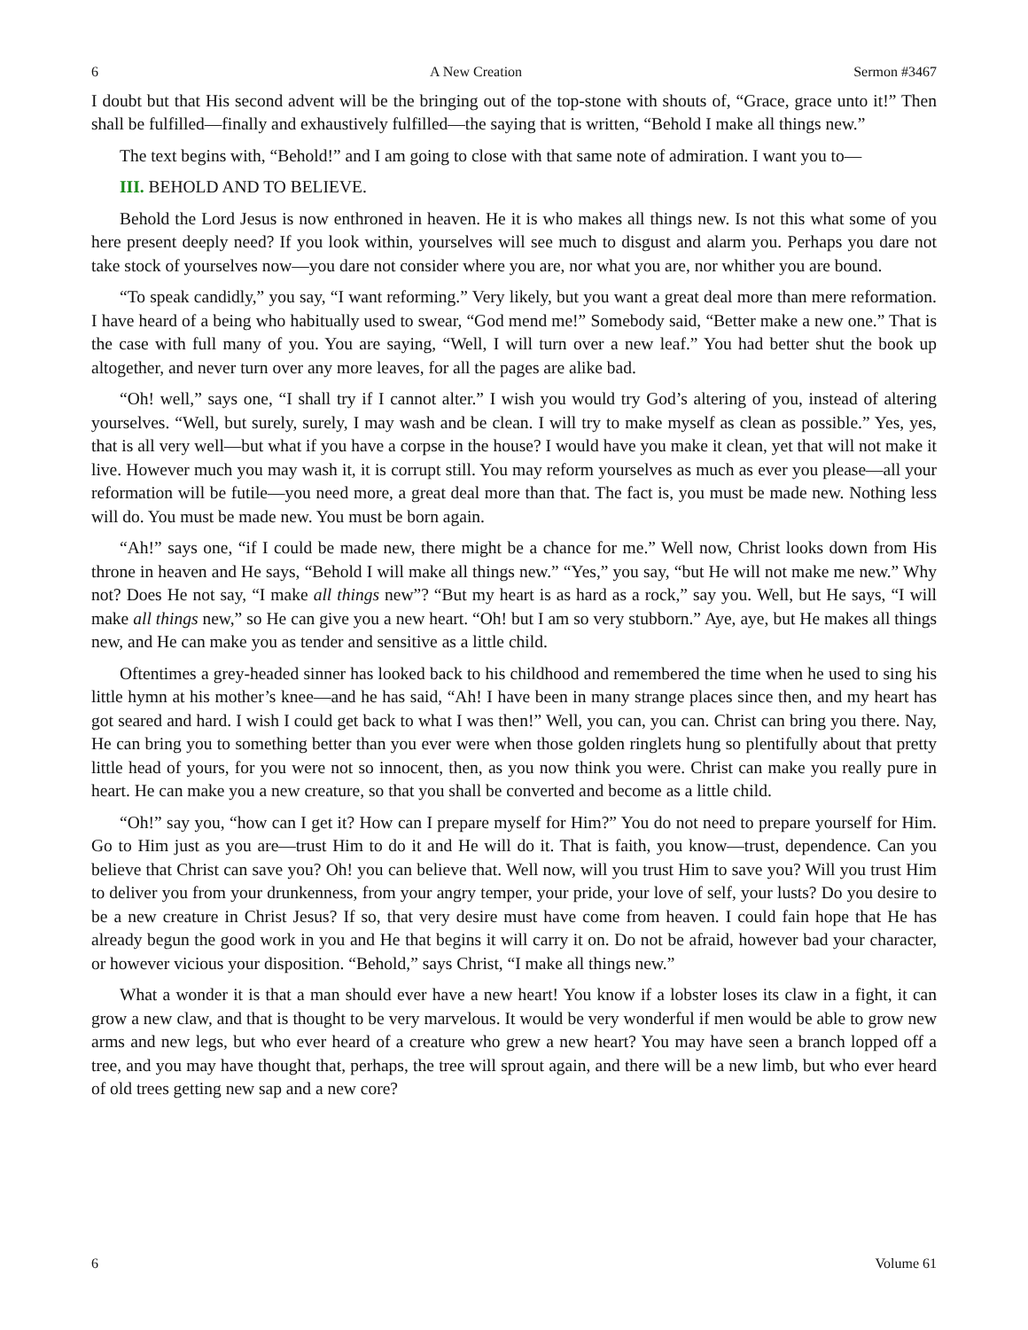6 A New Creation Sermon #3467
I doubt but that His second advent will be the bringing out of the top-stone with shouts of, “Grace, grace unto it!” Then shall be fulfilled—finally and exhaustively fulfilled—the saying that is written, “Behold I make all things new.”
The text begins with, “Behold!” and I am going to close with that same note of admiration. I want you to—
III. BEHOLD AND TO BELIEVE.
Behold the Lord Jesus is now enthroned in heaven. He it is who makes all things new. Is not this what some of you here present deeply need? If you look within, yourselves will see much to disgust and alarm you. Perhaps you dare not take stock of yourselves now—you dare not consider where you are, nor what you are, nor whither you are bound.
“To speak candidly,” you say, “I want reforming.” Very likely, but you want a great deal more than mere reformation. I have heard of a being who habitually used to swear, “God mend me!” Somebody said, “Better make a new one.” That is the case with full many of you. You are saying, “Well, I will turn over a new leaf.” You had better shut the book up altogether, and never turn over any more leaves, for all the pages are alike bad.
“Oh! well,” says one, “I shall try if I cannot alter.” I wish you would try God’s altering of you, instead of altering yourselves. “Well, but surely, surely, I may wash and be clean. I will try to make myself as clean as possible.” Yes, yes, that is all very well—but what if you have a corpse in the house? I would have you make it clean, yet that will not make it live. However much you may wash it, it is corrupt still. You may reform yourselves as much as ever you please—all your reformation will be futile—you need more, a great deal more than that. The fact is, you must be made new. Nothing less will do. You must be made new. You must be born again.
“Ah!” says one, “if I could be made new, there might be a chance for me.” Well now, Christ looks down from His throne in heaven and He says, “Behold I will make all things new.” “Yes,” you say, “but He will not make me new.” Why not? Does He not say, “I make all things new”? “But my heart is as hard as a rock,” say you. Well, but He says, “I will make all things new,” so He can give you a new heart. “Oh! but I am so very stubborn.” Aye, aye, but He makes all things new, and He can make you as tender and sensitive as a little child.
Oftentimes a grey-headed sinner has looked back to his childhood and remembered the time when he used to sing his little hymn at his mother’s knee—and he has said, “Ah! I have been in many strange places since then, and my heart has got seared and hard. I wish I could get back to what I was then!” Well, you can, you can. Christ can bring you there. Nay, He can bring you to something better than you ever were when those golden ringlets hung so plentifully about that pretty little head of yours, for you were not so innocent, then, as you now think you were. Christ can make you really pure in heart. He can make you a new creature, so that you shall be converted and become as a little child.
“Oh!” say you, “how can I get it? How can I prepare myself for Him?” You do not need to prepare yourself for Him. Go to Him just as you are—trust Him to do it and He will do it. That is faith, you know—trust, dependence. Can you believe that Christ can save you? Oh! you can believe that. Well now, will you trust Him to save you? Will you trust Him to deliver you from your drunkenness, from your angry temper, your pride, your love of self, your lusts? Do you desire to be a new creature in Christ Jesus? If so, that very desire must have come from heaven. I could fain hope that He has already begun the good work in you and He that begins it will carry it on. Do not be afraid, however bad your character, or however vicious your disposition. “Behold,” says Christ, “I make all things new.”
What a wonder it is that a man should ever have a new heart! You know if a lobster loses its claw in a fight, it can grow a new claw, and that is thought to be very marvelous. It would be very wonderful if men would be able to grow new arms and new legs, but who ever heard of a creature who grew a new heart? You may have seen a branch lopped off a tree, and you may have thought that, perhaps, the tree will sprout again, and there will be a new limb, but who ever heard of old trees getting new sap and a new core?
6 Volume 61